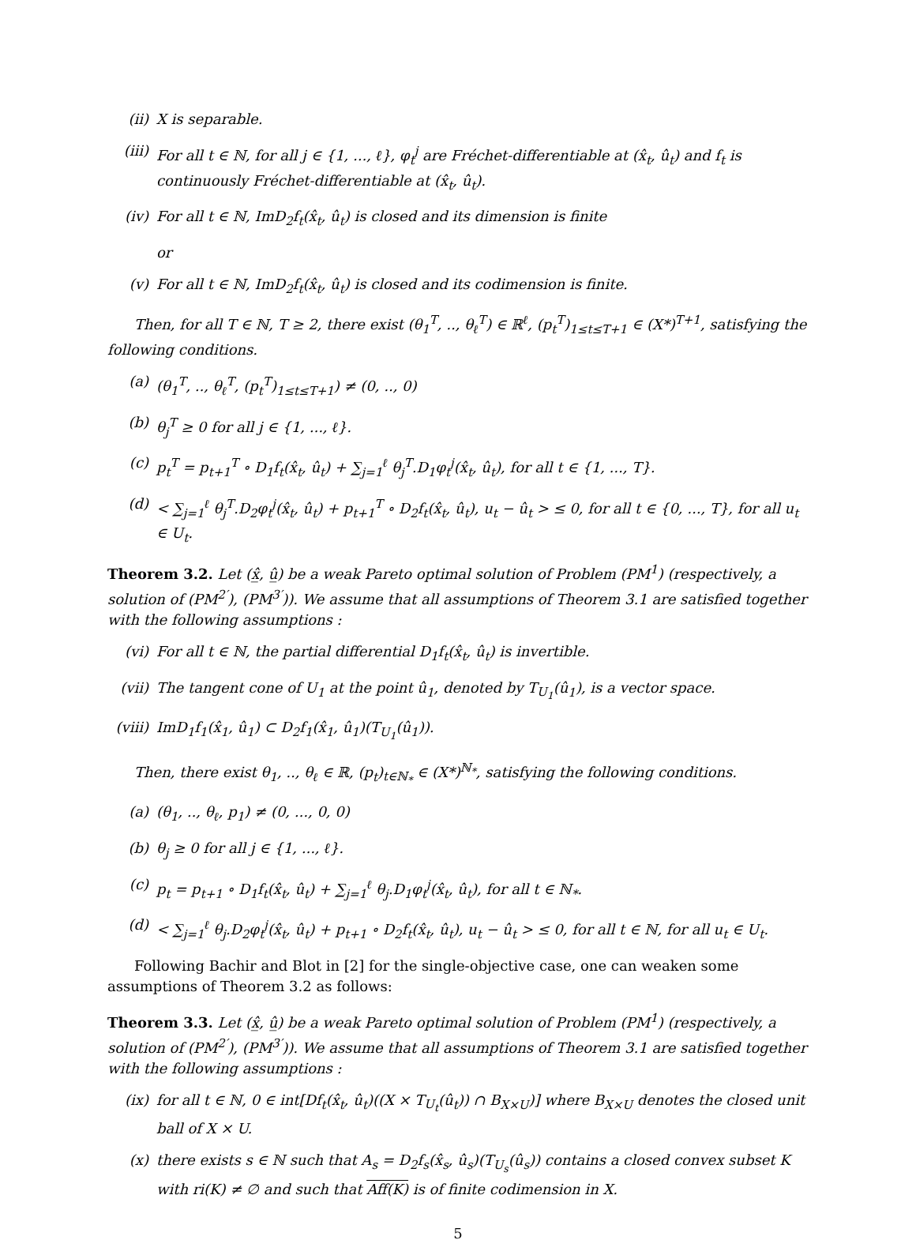(ii) X is separable.
(iii) For all t ∈ ℕ, for all j ∈ {1, ..., ℓ}, φ<sub>t</sub><sup>j</sup> are Fréchet-differentiable at (x̂<sub>t</sub>, û<sub>t</sub>) and f<sub>t</sub> is continuously Fréchet-differentiable at (x̂<sub>t</sub>, û<sub>t</sub>).
(iv) For all t ∈ ℕ, ImD<sub>2</sub>f<sub>t</sub>(x̂<sub>t</sub>, û<sub>t</sub>) is closed and its dimension is finite
or
(v) For all t ∈ ℕ, ImD<sub>2</sub>f<sub>t</sub>(x̂<sub>t</sub>, û<sub>t</sub>) is closed and its codimension is finite.
Then, for all T ∈ ℕ, T ≥ 2, there exist (θ<sub>1</sub><sup>T</sup>, .., θ<sub>ℓ</sub><sup>T</sup>) ∈ ℝ<sup>ℓ</sup>, (p<sub>t</sub><sup>T</sup>)<sub>1≤t≤T+1</sub> ∈ (X*)<sup>T+1</sup>, satisfying the following conditions.
(a) (θ<sub>1</sub><sup>T</sup>, .., θ<sub>ℓ</sub><sup>T</sup>, (p<sub>t</sub><sup>T</sup>)<sub>1≤t≤T+1</sub>) ≠ (0, .., 0)
(b) θ<sub>j</sub><sup>T</sup> ≥ 0 for all j ∈ {1, ..., ℓ}.
(c) p<sub>t</sub><sup>T</sup> = p<sub>t+1</sub><sup>T</sup> ∘ D<sub>1</sub>f<sub>t</sub>(x̂<sub>t</sub>, û<sub>t</sub>) + ∑<sub>j=1</sub><sup>ℓ</sup> θ<sub>j</sub><sup>T</sup>.D<sub>1</sub>φ<sub>t</sub><sup>j</sup>(x̂<sub>t</sub>, û<sub>t</sub>), for all t ∈ {1, ..., T}.
(d) < ∑<sub>j=1</sub><sup>ℓ</sup> θ<sub>j</sub><sup>T</sup>.D<sub>2</sub>φ<sub>t</sub><sup>j</sup>(x̂<sub>t</sub>, û<sub>t</sub>) + p<sub>t+1</sub><sup>T</sup> ∘ D<sub>2</sub>f<sub>t</sub>(x̂<sub>t</sub>, û<sub>t</sub>), u<sub>t</sub> − û<sub>t</sub> > ≤ 0, for all t ∈ {0, ..., T}, for all u<sub>t</sub> ∈ U<sub>t</sub>.
Theorem 3.2. Let (x̲̂, û̲) be a weak Pareto optimal solution of Problem (PM<sup>1</sup>) (respectively, a solution of (PM<sup>2′</sup>), (PM<sup>3′</sup>)). We assume that all assumptions of Theorem 3.1 are satisfied together with the following assumptions :
(vi) For all t ∈ ℕ, the partial differential D<sub>1</sub>f<sub>t</sub>(x̂<sub>t</sub>, û<sub>t</sub>) is invertible.
(vii) The tangent cone of U<sub>1</sub> at the point û<sub>1</sub>, denoted by T<sub>U<sub>1</sub></sub>(û<sub>1</sub>), is a vector space.
(viii) ImD<sub>1</sub>f<sub>1</sub>(x̂<sub>1</sub>, û<sub>1</sub>) ⊂ D<sub>2</sub>f<sub>1</sub>(x̂<sub>1</sub>, û<sub>1</sub>)(T<sub>U<sub>1</sub></sub>(û<sub>1</sub>)).
Then, there exist θ<sub>1</sub>, .., θ<sub>ℓ</sub> ∈ ℝ, (p<sub>t</sub>)<sub>t∈ℕ<sub>*</sub></sub> ∈ (X*)<sup>ℕ<sub>*</sub></sup>, satisfying the following conditions.
(a) (θ<sub>1</sub>, .., θ<sub>ℓ</sub>, p<sub>1</sub>) ≠ (0, ..., 0, 0)
(b) θ<sub>j</sub> ≥ 0 for all j ∈ {1, ..., ℓ}.
(c) p<sub>t</sub> = p<sub>t+1</sub> ∘ D<sub>1</sub>f<sub>t</sub>(x̂<sub>t</sub>, û<sub>t</sub>) + ∑<sub>j=1</sub><sup>ℓ</sup> θ<sub>j</sub>.D<sub>1</sub>φ<sub>t</sub><sup>j</sup>(x̂<sub>t</sub>, û<sub>t</sub>), for all t ∈ ℕ<sub>*</sub>.
(d) < ∑<sub>j=1</sub><sup>ℓ</sup> θ<sub>j</sub>.D<sub>2</sub>φ<sub>t</sub><sup>j</sup>(x̂<sub>t</sub>, û<sub>t</sub>) + p<sub>t+1</sub> ∘ D<sub>2</sub>f<sub>t</sub>(x̂<sub>t</sub>, û<sub>t</sub>), u<sub>t</sub> − û<sub>t</sub> > ≤ 0, for all t ∈ ℕ, for all u<sub>t</sub> ∈ U<sub>t</sub>.
Following Bachir and Blot in [2] for the single-objective case, one can weaken some assumptions of Theorem 3.2 as follows:
Theorem 3.3. Let (x̲̂, û̲) be a weak Pareto optimal solution of Problem (PM<sup>1</sup>) (respectively, a solution of (PM<sup>2′</sup>), (PM<sup>3′</sup>)). We assume that all assumptions of Theorem 3.1 are satisfied together with the following assumptions :
(ix) for all t ∈ ℕ, 0 ∈ int[Df<sub>t</sub>(x̂<sub>t</sub>, û<sub>t</sub>)((X × T<sub>U<sub>t</sub></sub>(û<sub>t</sub>)) ∩ B<sub>X×U</sub>)] where B<sub>X×U</sub> denotes the closed unit ball of X × U.
(x) there exists s ∈ ℕ such that A<sub>s</sub> = D<sub>2</sub>f<sub>s</sub>(x̂<sub>s</sub>, û<sub>s</sub>)(T<sub>U<sub>s</sub></sub>(û<sub>s</sub>)) contains a closed convex subset K with ri(K) ≠ ∅ and such that Aff(K) is of finite codimension in X.
5